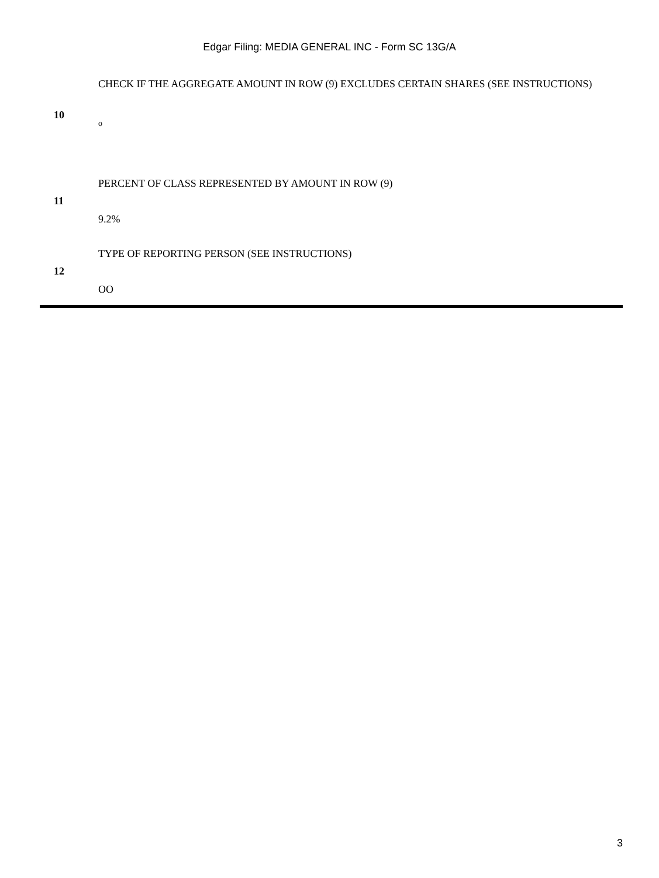Edgar Filing: MEDIA GENERAL INC - Form SC 13G/A
| 10 | CHECK IF THE AGGREGATE AMOUNT IN ROW (9) EXCLUDES CERTAIN SHARES (SEE INSTRUCTIONS) o |
| 11 | PERCENT OF CLASS REPRESENTED BY AMOUNT IN ROW (9) 9.2% |
| 12 | TYPE OF REPORTING PERSON (SEE INSTRUCTIONS) OO |
3